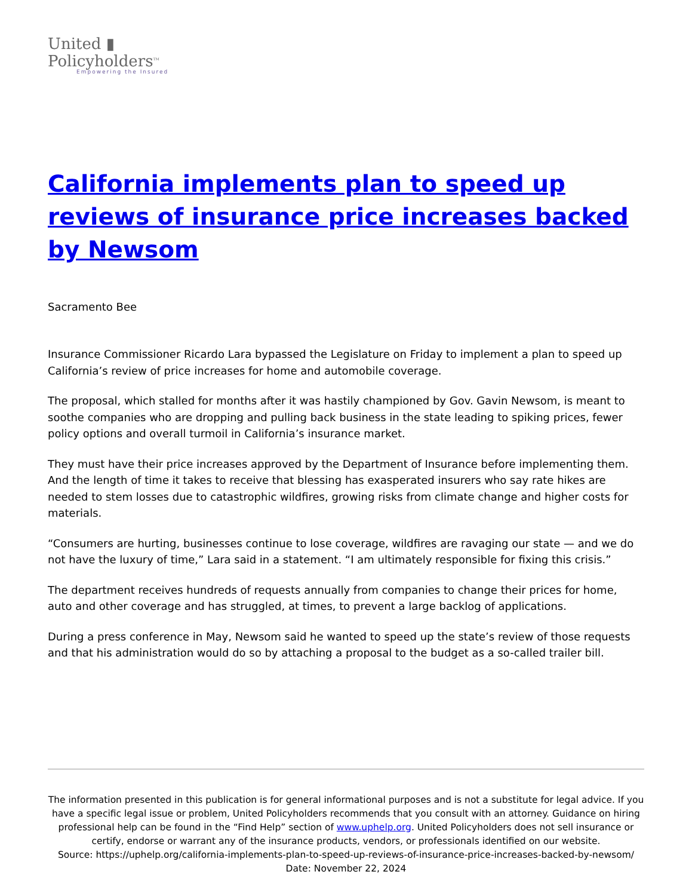United ▮
Policyholders<sup>TM</sup>
Empowering the Insured
California implements plan to speed up reviews of insurance price increases backed by Newsom
Sacramento Bee
Insurance Commissioner Ricardo Lara bypassed the Legislature on Friday to implement a plan to speed up California’s review of price increases for home and automobile coverage.
The proposal, which stalled for months after it was hastily championed by Gov. Gavin Newsom, is meant to soothe companies who are dropping and pulling back business in the state leading to spiking prices, fewer policy options and overall turmoil in California’s insurance market.
They must have their price increases approved by the Department of Insurance before implementing them. And the length of time it takes to receive that blessing has exasperated insurers who say rate hikes are needed to stem losses due to catastrophic wildfires, growing risks from climate change and higher costs for materials.
“Consumers are hurting, businesses continue to lose coverage, wildfires are ravaging our state — and we do not have the luxury of time,” Lara said in a statement. “I am ultimately responsible for fixing this crisis.”
The department receives hundreds of requests annually from companies to change their prices for home, auto and other coverage and has struggled, at times, to prevent a large backlog of applications.
During a press conference in May, Newsom said he wanted to speed up the state’s review of those requests and that his administration would do so by attaching a proposal to the budget as a so-called trailer bill.
The information presented in this publication is for general informational purposes and is not a substitute for legal advice. If you have a specific legal issue or problem, United Policyholders recommends that you consult with an attorney. Guidance on hiring professional help can be found in the “Find Help” section of www.uphelp.org. United Policyholders does not sell insurance or certify, endorse or warrant any of the insurance products, vendors, or professionals identified on our website.
Source: https://uphelp.org/california-implements-plan-to-speed-up-reviews-of-insurance-price-increases-backed-by-newsom/
Date: November 22, 2024